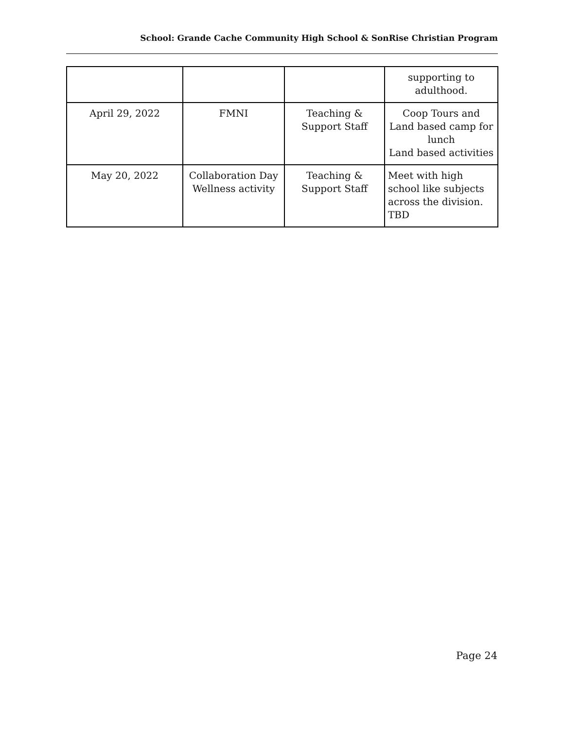School: Grande Cache Community High School & SonRise Christian Program
| | | | supporting to adulthood. |
| April 29, 2022 | FMNI | Teaching & Support Staff | Coop Tours and Land based camp for lunch Land based activities |
| May 20, 2022 | Collaboration Day Wellness activity | Teaching & Support Staff | Meet with high school like subjects across the division. TBD |
Page 24